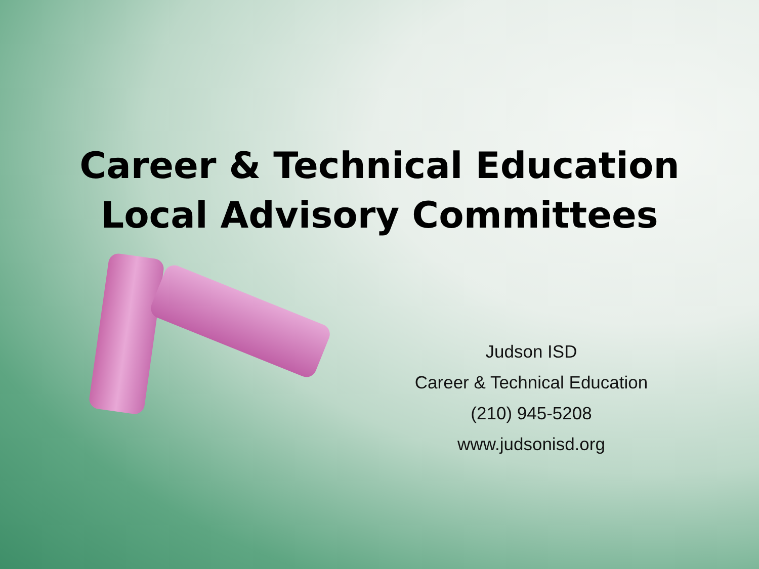Career & Technical Education
Local Advisory Committees
Judson ISD
Career & Technical Education
(210) 945-5208
www.judsonisd.org